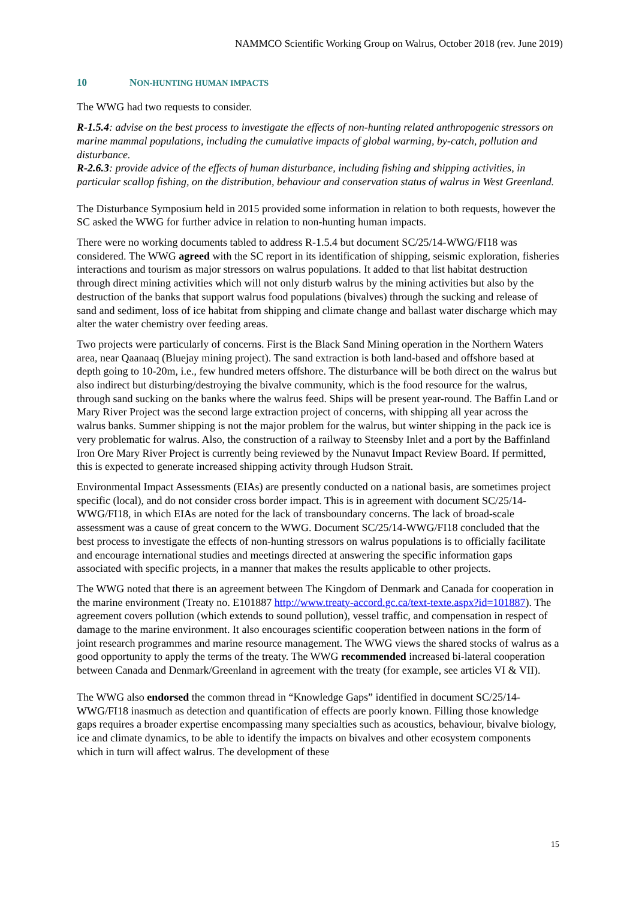NAMMCO Scientific Working Group on Walrus, October 2018 (rev. June 2019)
10 NON-HUNTING HUMAN IMPACTS
The WWG had two requests to consider.
R-1.5.4: advise on the best process to investigate the effects of non-hunting related anthropogenic stressors on marine mammal populations, including the cumulative impacts of global warming, by-catch, pollution and disturbance.
R-2.6.3: provide advice of the effects of human disturbance, including fishing and shipping activities, in particular scallop fishing, on the distribution, behaviour and conservation status of walrus in West Greenland.
The Disturbance Symposium held in 2015 provided some information in relation to both requests, however the SC asked the WWG for further advice in relation to non-hunting human impacts.
There were no working documents tabled to address R-1.5.4 but document SC/25/14-WWG/FI18 was considered. The WWG agreed with the SC report in its identification of shipping, seismic exploration, fisheries interactions and tourism as major stressors on walrus populations. It added to that list habitat destruction through direct mining activities which will not only disturb walrus by the mining activities but also by the destruction of the banks that support walrus food populations (bivalves) through the sucking and release of sand and sediment, loss of ice habitat from shipping and climate change and ballast water discharge which may alter the water chemistry over feeding areas.
Two projects were particularly of concerns. First is the Black Sand Mining operation in the Northern Waters area, near Qaanaaq (Bluejay mining project). The sand extraction is both land-based and offshore based at depth going to 10-20m, i.e., few hundred meters offshore. The disturbance will be both direct on the walrus but also indirect but disturbing/destroying the bivalve community, which is the food resource for the walrus, through sand sucking on the banks where the walrus feed. Ships will be present year-round. The Baffin Land or Mary River Project was the second large extraction project of concerns, with shipping all year across the walrus banks. Summer shipping is not the major problem for the walrus, but winter shipping in the pack ice is very problematic for walrus. Also, the construction of a railway to Steensby Inlet and a port by the Baffinland Iron Ore Mary River Project is currently being reviewed by the Nunavut Impact Review Board. If permitted, this is expected to generate increased shipping activity through Hudson Strait.
Environmental Impact Assessments (EIAs) are presently conducted on a national basis, are sometimes project specific (local), and do not consider cross border impact. This is in agreement with document SC/25/14-WWG/FI18, in which EIAs are noted for the lack of transboundary concerns. The lack of broad-scale assessment was a cause of great concern to the WWG. Document SC/25/14-WWG/FI18 concluded that the best process to investigate the effects of non-hunting stressors on walrus populations is to officially facilitate and encourage international studies and meetings directed at answering the specific information gaps associated with specific projects, in a manner that makes the results applicable to other projects.
The WWG noted that there is an agreement between The Kingdom of Denmark and Canada for cooperation in the marine environment (Treaty no. E101887 http://www.treaty-accord.gc.ca/text-texte.aspx?id=101887). The agreement covers pollution (which extends to sound pollution), vessel traffic, and compensation in respect of damage to the marine environment. It also encourages scientific cooperation between nations in the form of joint research programmes and marine resource management. The WWG views the shared stocks of walrus as a good opportunity to apply the terms of the treaty. The WWG recommended increased bi-lateral cooperation between Canada and Denmark/Greenland in agreement with the treaty (for example, see articles VI & VII).
The WWG also endorsed the common thread in “Knowledge Gaps” identified in document SC/25/14-WWG/FI18 inasmuch as detection and quantification of effects are poorly known. Filling those knowledge gaps requires a broader expertise encompassing many specialties such as acoustics, behaviour, bivalve biology, ice and climate dynamics, to be able to identify the impacts on bivalves and other ecosystem components which in turn will affect walrus. The development of these
15